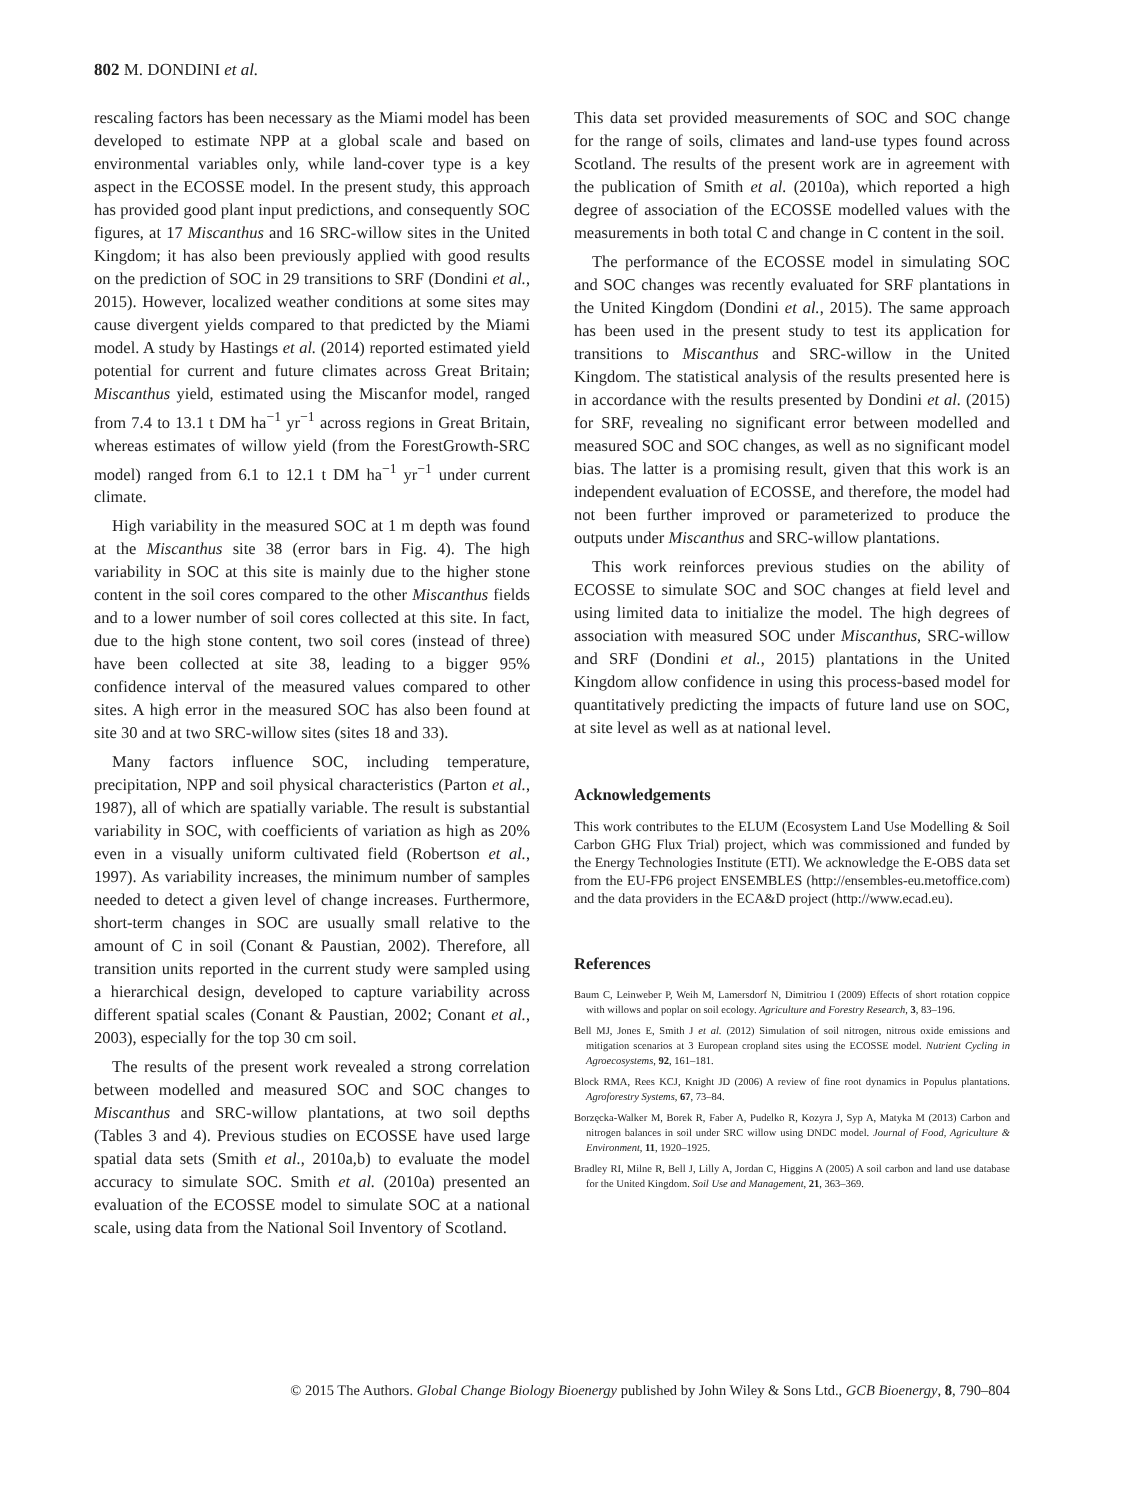802 M. DONDINI et al.
rescaling factors has been necessary as the Miami model has been developed to estimate NPP at a global scale and based on environmental variables only, while land-cover type is a key aspect in the ECOSSE model. In the present study, this approach has provided good plant input predictions, and consequently SOC figures, at 17 Miscanthus and 16 SRC-willow sites in the United Kingdom; it has also been previously applied with good results on the prediction of SOC in 29 transitions to SRF (Dondini et al., 2015). However, localized weather conditions at some sites may cause divergent yields compared to that predicted by the Miami model. A study by Hastings et al. (2014) reported estimated yield potential for current and future climates across Great Britain; Miscanthus yield, estimated using the Miscanfor model, ranged from 7.4 to 13.1 t DM ha<sup>−1</sup> yr<sup>−1</sup> across regions in Great Britain, whereas estimates of willow yield (from the ForestGrowth-SRC model) ranged from 6.1 to 12.1 t DM ha<sup>−1</sup> yr<sup>−1</sup> under current climate.
High variability in the measured SOC at 1 m depth was found at the Miscanthus site 38 (error bars in Fig. 4). The high variability in SOC at this site is mainly due to the higher stone content in the soil cores compared to the other Miscanthus fields and to a lower number of soil cores collected at this site. In fact, due to the high stone content, two soil cores (instead of three) have been collected at site 38, leading to a bigger 95% confidence interval of the measured values compared to other sites. A high error in the measured SOC has also been found at site 30 and at two SRC-willow sites (sites 18 and 33).
Many factors influence SOC, including temperature, precipitation, NPP and soil physical characteristics (Parton et al., 1987), all of which are spatially variable. The result is substantial variability in SOC, with coefficients of variation as high as 20% even in a visually uniform cultivated field (Robertson et al., 1997). As variability increases, the minimum number of samples needed to detect a given level of change increases. Furthermore, short-term changes in SOC are usually small relative to the amount of C in soil (Conant & Paustian, 2002). Therefore, all transition units reported in the current study were sampled using a hierarchical design, developed to capture variability across different spatial scales (Conant & Paustian, 2002; Conant et al., 2003), especially for the top 30 cm soil.
The results of the present work revealed a strong correlation between modelled and measured SOC and SOC changes to Miscanthus and SRC-willow plantations, at two soil depths (Tables 3 and 4). Previous studies on ECOSSE have used large spatial data sets (Smith et al., 2010a,b) to evaluate the model accuracy to simulate SOC. Smith et al. (2010a) presented an evaluation of the ECOSSE model to simulate SOC at a national scale, using data from the National Soil Inventory of Scotland.
This data set provided measurements of SOC and SOC change for the range of soils, climates and land-use types found across Scotland. The results of the present work are in agreement with the publication of Smith et al. (2010a), which reported a high degree of association of the ECOSSE modelled values with the measurements in both total C and change in C content in the soil.
The performance of the ECOSSE model in simulating SOC and SOC changes was recently evaluated for SRF plantations in the United Kingdom (Dondini et al., 2015). The same approach has been used in the present study to test its application for transitions to Miscanthus and SRC-willow in the United Kingdom. The statistical analysis of the results presented here is in accordance with the results presented by Dondini et al. (2015) for SRF, revealing no significant error between modelled and measured SOC and SOC changes, as well as no significant model bias. The latter is a promising result, given that this work is an independent evaluation of ECOSSE, and therefore, the model had not been further improved or parameterized to produce the outputs under Miscanthus and SRC-willow plantations.
This work reinforces previous studies on the ability of ECOSSE to simulate SOC and SOC changes at field level and using limited data to initialize the model. The high degrees of association with measured SOC under Miscanthus, SRC-willow and SRF (Dondini et al., 2015) plantations in the United Kingdom allow confidence in using this process-based model for quantitatively predicting the impacts of future land use on SOC, at site level as well as at national level.
Acknowledgements
This work contributes to the ELUM (Ecosystem Land Use Modelling & Soil Carbon GHG Flux Trial) project, which was commissioned and funded by the Energy Technologies Institute (ETI). We acknowledge the E-OBS data set from the EU-FP6 project ENSEMBLES (http://ensembles-eu.metoffice.com) and the data providers in the ECA&D project (http://www.ecad.eu).
References
Baum C, Leinweber P, Weih M, Lamersdorf N, Dimitriou I (2009) Effects of short rotation coppice with willows and poplar on soil ecology. Agriculture and Forestry Research, 3, 83–196.
Bell MJ, Jones E, Smith J et al. (2012) Simulation of soil nitrogen, nitrous oxide emissions and mitigation scenarios at 3 European cropland sites using the ECOSSE model. Nutrient Cycling in Agroecosystems, 92, 161–181.
Block RMA, Rees KCJ, Knight JD (2006) A review of fine root dynamics in Populus plantations. Agroforestry Systems, 67, 73–84.
Borzęcka-Walker M, Borek R, Faber A, Pudelko R, Kozyra J, Syp A, Matyka M (2013) Carbon and nitrogen balances in soil under SRC willow using DNDC model. Journal of Food, Agriculture & Environment, 11, 1920–1925.
Bradley RI, Milne R, Bell J, Lilly A, Jordan C, Higgins A (2005) A soil carbon and land use database for the United Kingdom. Soil Use and Management, 21, 363–369.
© 2015 The Authors. Global Change Biology Bioenergy published by John Wiley & Sons Ltd., GCB Bioenergy, 8, 790–804